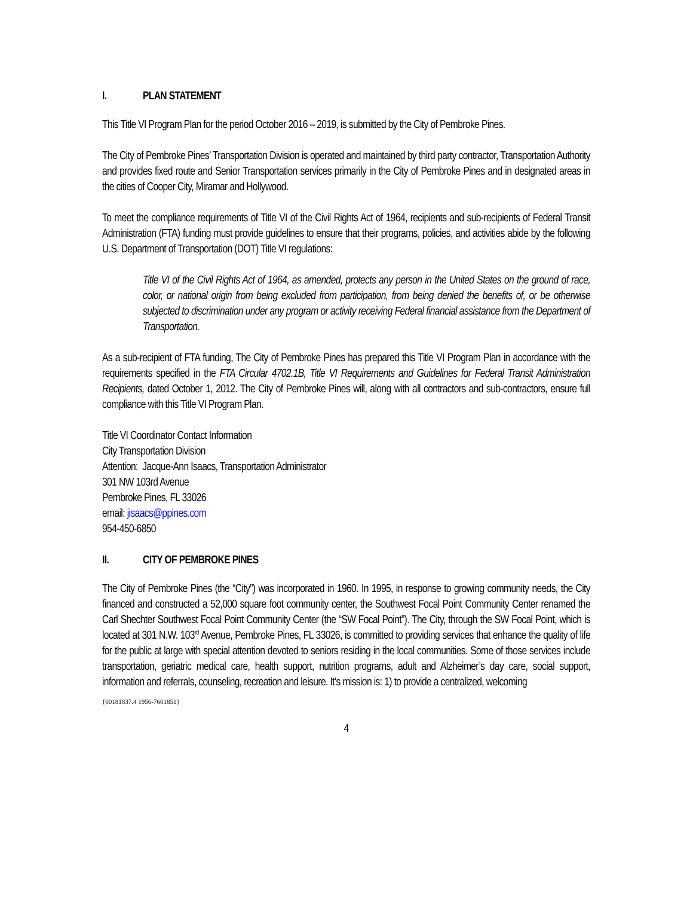I. PLAN STATEMENT
This Title VI Program Plan for the period October 2016 – 2019, is submitted by the City of Pembroke Pines.
The City of Pembroke Pines’ Transportation Division is operated and maintained by third party contractor, Transportation Authority and provides fixed route and Senior Transportation services primarily in the City of Pembroke Pines and in designated areas in the cities of Cooper City, Miramar and Hollywood.
To meet the compliance requirements of Title VI of the Civil Rights Act of 1964, recipients and sub-recipients of Federal Transit Administration (FTA) funding must provide guidelines to ensure that their programs, policies, and activities abide by the following U.S. Department of Transportation (DOT) Title VI regulations:
Title VI of the Civil Rights Act of 1964, as amended, protects any person in the United States on the ground of race, color, or national origin from being excluded from participation, from being denied the benefits of, or be otherwise subjected to discrimination under any program or activity receiving Federal financial assistance from the Department of Transportation.
As a sub-recipient of FTA funding, The City of Pembroke Pines has prepared this Title VI Program Plan in accordance with the requirements specified in the FTA Circular 4702.1B, Title VI Requirements and Guidelines for Federal Transit Administration Recipients, dated October 1, 2012. The City of Pembroke Pines will, along with all contractors and sub-contractors, ensure full compliance with this Title VI Program Plan.
Title VI Coordinator Contact Information
City Transportation Division
Attention: Jacque-Ann Isaacs, Transportation Administrator
301 NW 103rd Avenue
Pembroke Pines, FL 33026
email: jisaacs@ppines.com
954-450-6850
II. CITY OF PEMBROKE PINES
The City of Pembroke Pines (the “City”) was incorporated in 1960. In 1995, in response to growing community needs, the City financed and constructed a 52,000 square foot community center, the Southwest Focal Point Community Center renamed the Carl Shechter Southwest Focal Point Community Center (the “SW Focal Point”). The City, through the SW Focal Point, which is located at 301 N.W. 103<sup>rd</sup> Avenue, Pembroke Pines, FL 33026, is committed to providing services that enhance the quality of life for the public at large with special attention devoted to seniors residing in the local communities. Some of those services include transportation, geriatric medical care, health support, nutrition programs, adult and Alzheimer’s day care, social support, information and referrals, counseling, recreation and leisure. It’s mission is: 1) to provide a centralized, welcoming
{00181837.4 1956-7601851}
4